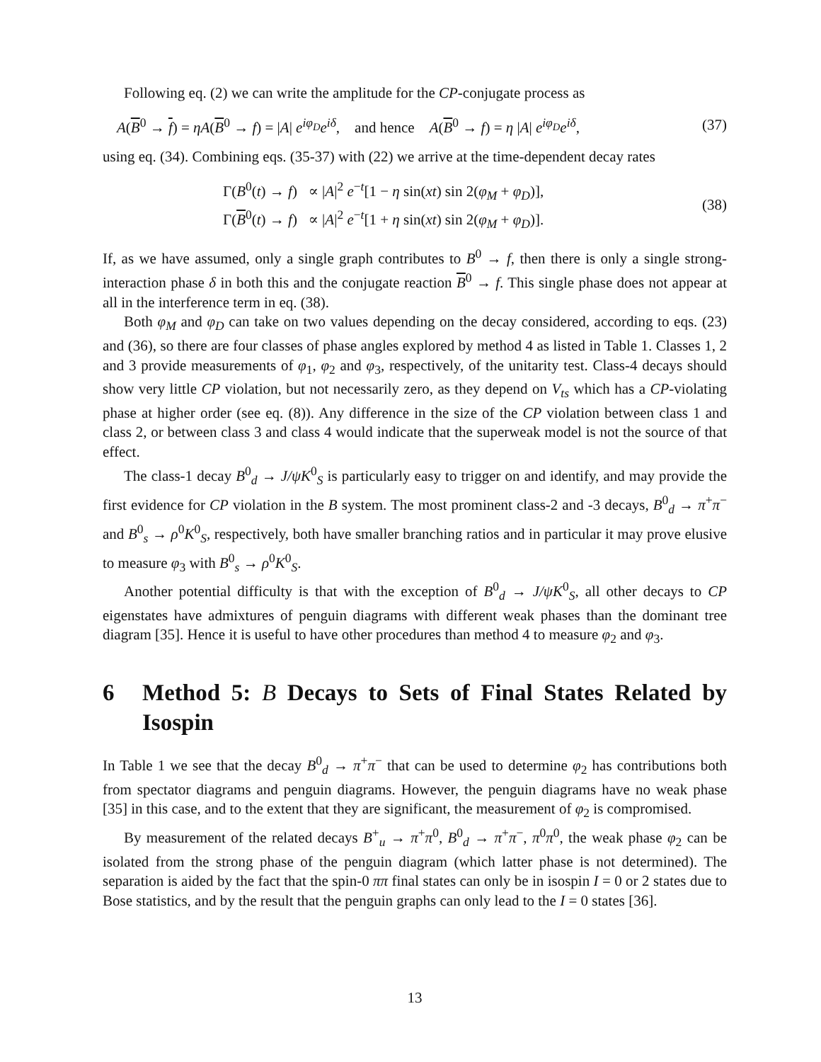Following eq. (2) we can write the amplitude for the CP-conjugate process as
A(B<sup>0</sup> → f) = ηA(B<sup>0</sup> → f) = |A| e<sup>iφ<sub>D</sub></sup>e<sup>iδ</sup>, and hence A(B<sup>0</sup> → f) = η |A| e<sup>iφ<sub>D</sub></sup>e<sup>iδ</sup>, (37)
using eq. (34). Combining eqs. (35-37) with (22) we arrive at the time-dependent decay rates
Γ(B<sup>0</sup>(t) → f) ∝ |A|<sup>2</sup> e<sup>−t</sup>[1 − η sin(xt) sin 2(φ<sub>M</sub> + φ<sub>D</sub>)],
Γ(B<sup>0</sup>(t) → f) ∝ |A|<sup>2</sup> e<sup>−t</sup>[1 + η sin(xt) sin 2(φ<sub>M</sub> + φ<sub>D</sub>)].
(38)
If, as we have assumed, only a single graph contributes to B<sup>0</sup> → f, then there is only a single strong-interaction phase δ in both this and the conjugate reaction B<sup>0</sup> → f. This single phase does not appear at all in the interference term in eq. (38).
Both φ<sub>M</sub> and φ<sub>D</sub> can take on two values depending on the decay considered, according to eqs. (23) and (36), so there are four classes of phase angles explored by method 4 as listed in Table 1. Classes 1, 2 and 3 provide measurements of φ<sub>1</sub>, φ<sub>2</sub> and φ<sub>3</sub>, respectively, of the unitarity test. Class-4 decays should show very little CP violation, but not necessarily zero, as they depend on V<sub>ts</sub> which has a CP-violating phase at higher order (see eq. (8)). Any difference in the size of the CP violation between class 1 and class 2, or between class 3 and class 4 would indicate that the superweak model is not the source of that effect.
The class-1 decay B<sup>0</sup><sub>d</sub> → J/ψK<sup>0</sup><sub>S</sub> is particularly easy to trigger on and identify, and may provide the first evidence for CP violation in the B system. The most prominent class-2 and -3 decays, B<sup>0</sup><sub>d</sub> → π<sup>+</sup>π<sup>−</sup> and B<sup>0</sup><sub>s</sub> → ρ<sup>0</sup>K<sup>0</sup><sub>S</sub>, respectively, both have smaller branching ratios and in particular it may prove elusive to measure φ<sub>3</sub> with B<sup>0</sup><sub>s</sub> → ρ<sup>0</sup>K<sup>0</sup><sub>S</sub>.
Another potential difficulty is that with the exception of B<sup>0</sup><sub>d</sub> → J/ψK<sup>0</sup><sub>S</sub>, all other decays to CP eigenstates have admixtures of penguin diagrams with different weak phases than the dominant tree diagram [35]. Hence it is useful to have other procedures than method 4 to measure φ<sub>2</sub> and φ<sub>3</sub>.
6 Method 5: B Decays to Sets of Final States Related by Isospin
In Table 1 we see that the decay B<sup>0</sup><sub>d</sub> → π<sup>+</sup>π<sup>−</sup> that can be used to determine φ<sub>2</sub> has contributions both from spectator diagrams and penguin diagrams. However, the penguin diagrams have no weak phase [35] in this case, and to the extent that they are significant, the measurement of φ<sub>2</sub> is compromised.
By measurement of the related decays B<sup>+</sup><sub>u</sub> → π<sup>+</sup>π<sup>0</sup>, B<sup>0</sup><sub>d</sub> → π<sup>+</sup>π<sup>−</sup>, π<sup>0</sup>π<sup>0</sup>, the weak phase φ<sub>2</sub> can be isolated from the strong phase of the penguin diagram (which latter phase is not determined). The separation is aided by the fact that the spin-0 ππ final states can only be in isospin I = 0 or 2 states due to Bose statistics, and by the result that the penguin graphs can only lead to the I = 0 states [36].
13